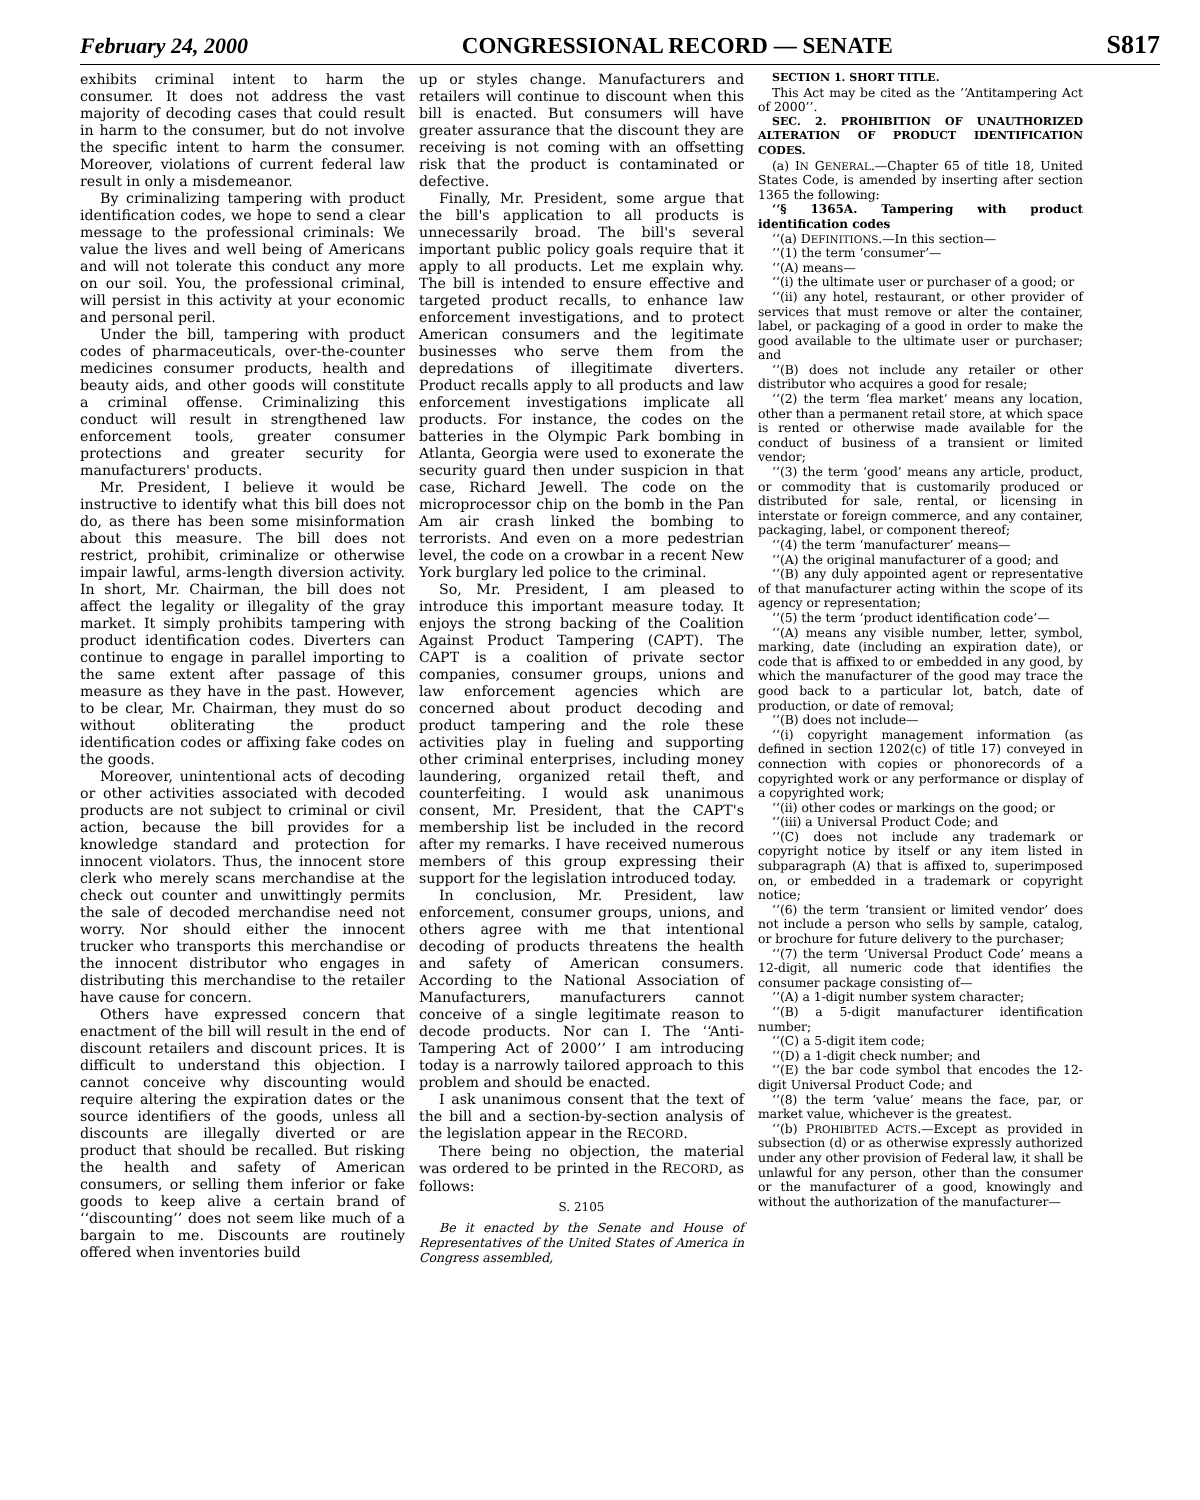February 24, 2000 CONGRESSIONAL RECORD — SENATE S817
exhibits criminal intent to harm the consumer. It does not address the vast majority of decoding cases that could result in harm to the consumer, but do not involve the specific intent to harm the consumer. Moreover, violations of current federal law result in only a misdemeanor.
By criminalizing tampering with product identification codes, we hope to send a clear message to the professional criminals: We value the lives and well being of Americans and will not tolerate this conduct any more on our soil. You, the professional criminal, will persist in this activity at your economic and personal peril.
Under the bill, tampering with product codes of pharmaceuticals, over-the-counter medicines consumer products, health and beauty aids, and other goods will constitute a criminal offense. Criminalizing this conduct will result in strengthened law enforcement tools, greater consumer protections and greater security for manufacturers' products.
Mr. President, I believe it would be instructive to identify what this bill does not do, as there has been some misinformation about this measure. The bill does not restrict, prohibit, criminalize or otherwise impair lawful, arms-length diversion activity. In short, Mr. Chairman, the bill does not affect the legality or illegality of the gray market. It simply prohibits tampering with product identification codes. Diverters can continue to engage in parallel importing to the same extent after passage of this measure as they have in the past. However, to be clear, Mr. Chairman, they must do so without obliterating the product identification codes or affixing fake codes on the goods.
Moreover, unintentional acts of decoding or other activities associated with decoded products are not subject to criminal or civil action, because the bill provides for a knowledge standard and protection for innocent violators. Thus, the innocent store clerk who merely scans merchandise at the check out counter and unwittingly permits the sale of decoded merchandise need not worry. Nor should either the innocent trucker who transports this merchandise or the innocent distributor who engages in distributing this merchandise to the retailer have cause for concern.
Others have expressed concern that enactment of the bill will result in the end of discount retailers and discount prices. It is difficult to understand this objection. I cannot conceive why discounting would require altering the expiration dates or the source identifiers of the goods, unless all discounts are illegally diverted or are product that should be recalled. But risking the health and safety of American consumers, or selling them inferior or fake goods to keep alive a certain brand of ‘‘discounting’’ does not seem like much of a bargain to me. Discounts are routinely offered when inventories build
up or styles change. Manufacturers and retailers will continue to discount when this bill is enacted. But consumers will have greater assurance that the discount they are receiving is not coming with an offsetting risk that the product is contaminated or defective.
Finally, Mr. President, some argue that the bill's application to all products is unnecessarily broad. The bill's several important public policy goals require that it apply to all products. Let me explain why. The bill is intended to ensure effective and targeted product recalls, to enhance law enforcement investigations, and to protect American consumers and the legitimate businesses who serve them from the depredations of illegitimate diverters. Product recalls apply to all products and law enforcement investigations implicate all products. For instance, the codes on the batteries in the Olympic Park bombing in Atlanta, Georgia were used to exonerate the security guard then under suspicion in that case, Richard Jewell. The code on the microprocessor chip on the bomb in the Pan Am air crash linked the bombing to terrorists. And even on a more pedestrian level, the code on a crowbar in a recent New York burglary led police to the criminal.
So, Mr. President, I am pleased to introduce this important measure today. It enjoys the strong backing of the Coalition Against Product Tampering (CAPT). The CAPT is a coalition of private sector companies, consumer groups, unions and law enforcement agencies which are concerned about product decoding and product tampering and the role these activities play in fueling and supporting other criminal enterprises, including money laundering, organized retail theft, and counterfeiting. I would ask unanimous consent, Mr. President, that the CAPT's membership list be included in the record after my remarks. I have received numerous members of this group expressing their support for the legislation introduced today.
In conclusion, Mr. President, law enforcement, consumer groups, unions, and others agree with me that intentional decoding of products threatens the health and safety of American consumers. According to the National Association of Manufacturers, manufacturers cannot conceive of a single legitimate reason to decode products. Nor can I. The ‘‘Anti-Tampering Act of 2000’’ I am introducing today is a narrowly tailored approach to this problem and should be enacted.
I ask unanimous consent that the text of the bill and a section-by-section analysis of the legislation appear in the RECORD.
There being no objection, the material was ordered to be printed in the RECORD, as follows:
S. 2105
Be it enacted by the Senate and House of Representatives of the United States of America in Congress assembled,
SECTION 1. SHORT TITLE.
This Act may be cited as the ‘‘Antitampering Act of 2000’’.
SEC. 2. PROHIBITION OF UNAUTHORIZED ALTERATION OF PRODUCT IDENTIFICATION CODES.
(a) IN GENERAL.—Chapter 65 of title 18, United States Code, is amended by inserting after section 1365 the following:
‘‘§ 1365A. Tampering with product identification codes
‘‘(a) DEFINITIONS.—In this section—
‘‘(1) the term ‘consumer’—
‘‘(A) means—
‘‘(i) the ultimate user or purchaser of a good; or
‘‘(ii) any hotel, restaurant, or other provider of services that must remove or alter the container, label, or packaging of a good in order to make the good available to the ultimate user or purchaser; and
‘‘(B) does not include any retailer or other distributor who acquires a good for resale;
‘‘(2) the term ‘flea market’ means any location, other than a permanent retail store, at which space is rented or otherwise made available for the conduct of business of a transient or limited vendor;
‘‘(3) the term ‘good’ means any article, product, or commodity that is customarily produced or distributed for sale, rental, or licensing in interstate or foreign commerce, and any container, packaging, label, or component thereof;
‘‘(4) the term ‘manufacturer’ means—
‘‘(A) the original manufacturer of a good; and
‘‘(B) any duly appointed agent or representative of that manufacturer acting within the scope of its agency or representation;
‘‘(5) the term ‘product identification code’—
‘‘(A) means any visible number, letter, symbol, marking, date (including an expiration date), or code that is affixed to or embedded in any good, by which the manufacturer of the good may trace the good back to a particular lot, batch, date of production, or date of removal;
‘‘(B) does not include—
‘‘(i) copyright management information (as defined in section 1202(c) of title 17) conveyed in connection with copies or phonorecords of a copyrighted work or any performance or display of a copyrighted work;
‘‘(ii) other codes or markings on the good; or
‘‘(iii) a Universal Product Code; and
‘‘(C) does not include any trademark or copyright notice by itself or any item listed in subparagraph (A) that is affixed to, superimposed on, or embedded in a trademark or copyright notice;
‘‘(6) the term ‘transient or limited vendor’ does not include a person who sells by sample, catalog, or brochure for future delivery to the purchaser;
‘‘(7) the term ‘Universal Product Code’ means a 12-digit, all numeric code that identifies the consumer package consisting of—
‘‘(A) a 1-digit number system character;
‘‘(B) a 5-digit manufacturer identification number;
‘‘(C) a 5-digit item code;
‘‘(D) a 1-digit check number; and
‘‘(E) the bar code symbol that encodes the 12-digit Universal Product Code; and
‘‘(8) the term ‘value’ means the face, par, or market value, whichever is the greatest.
‘‘(b) PROHIBITED ACTS.—Except as provided in subsection (d) or as otherwise expressly authorized under any other provision of Federal law, it shall be unlawful for any person, other than the consumer or the manufacturer of a good, knowingly and without the authorization of the manufacturer—